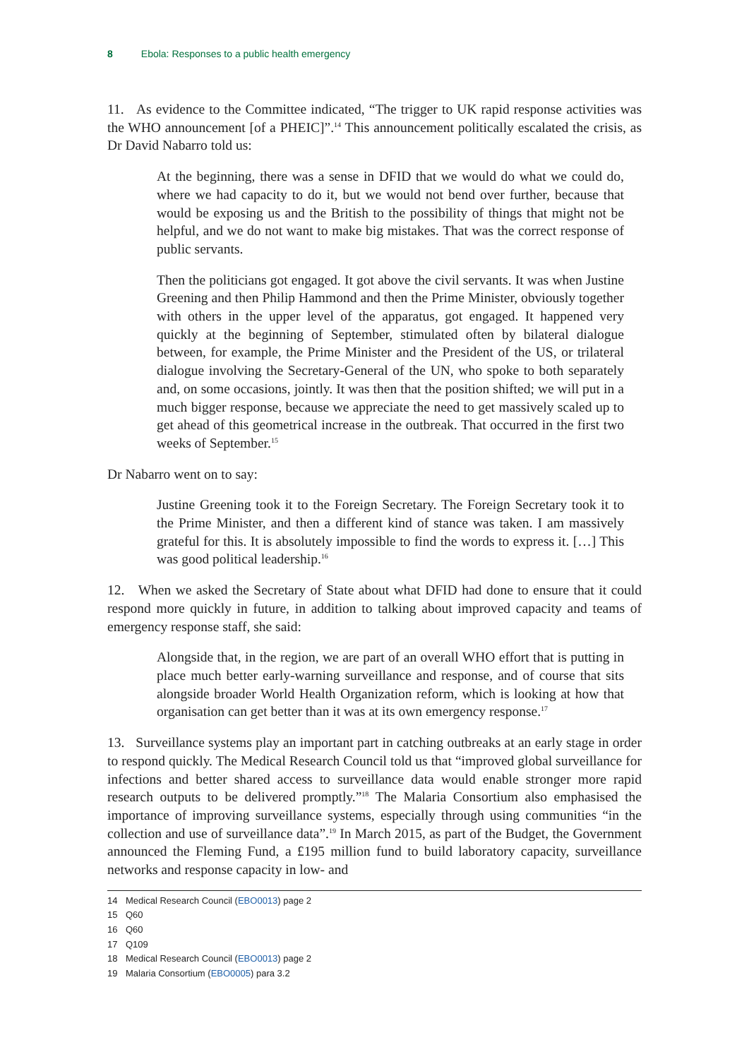8 Ebola: Responses to a public health emergency
11. As evidence to the Committee indicated, “The trigger to UK rapid response activities was the WHO announcement [of a PHEIC]”.<sup>14</sup> This announcement politically escalated the crisis, as Dr David Nabarro told us:
At the beginning, there was a sense in DFID that we would do what we could do, where we had capacity to do it, but we would not bend over further, because that would be exposing us and the British to the possibility of things that might not be helpful, and we do not want to make big mistakes. That was the correct response of public servants.
Then the politicians got engaged. It got above the civil servants. It was when Justine Greening and then Philip Hammond and then the Prime Minister, obviously together with others in the upper level of the apparatus, got engaged. It happened very quickly at the beginning of September, stimulated often by bilateral dialogue between, for example, the Prime Minister and the President of the US, or trilateral dialogue involving the Secretary-General of the UN, who spoke to both separately and, on some occasions, jointly. It was then that the position shifted; we will put in a much bigger response, because we appreciate the need to get massively scaled up to get ahead of this geometrical increase in the outbreak. That occurred in the first two weeks of September.<sup>15</sup>
Dr Nabarro went on to say:
Justine Greening took it to the Foreign Secretary. The Foreign Secretary took it to the Prime Minister, and then a different kind of stance was taken. I am massively grateful for this. It is absolutely impossible to find the words to express it. […] This was good political leadership.<sup>16</sup>
12. When we asked the Secretary of State about what DFID had done to ensure that it could respond more quickly in future, in addition to talking about improved capacity and teams of emergency response staff, she said:
Alongside that, in the region, we are part of an overall WHO effort that is putting in place much better early-warning surveillance and response, and of course that sits alongside broader World Health Organization reform, which is looking at how that organisation can get better than it was at its own emergency response.<sup>17</sup>
13. Surveillance systems play an important part in catching outbreaks at an early stage in order to respond quickly. The Medical Research Council told us that “improved global surveillance for infections and better shared access to surveillance data would enable stronger more rapid research outputs to be delivered promptly.”<sup>18</sup> The Malaria Consortium also emphasised the importance of improving surveillance systems, especially through using communities “in the collection and use of surveillance data”.<sup>19</sup> In March 2015, as part of the Budget, the Government announced the Fleming Fund, a £195 million fund to build laboratory capacity, surveillance networks and response capacity in low- and
14 Medical Research Council (EBO0013) page 2
15 Q60
16 Q60
17 Q109
18 Medical Research Council (EBO0013) page 2
19 Malaria Consortium (EBO0005) para 3.2